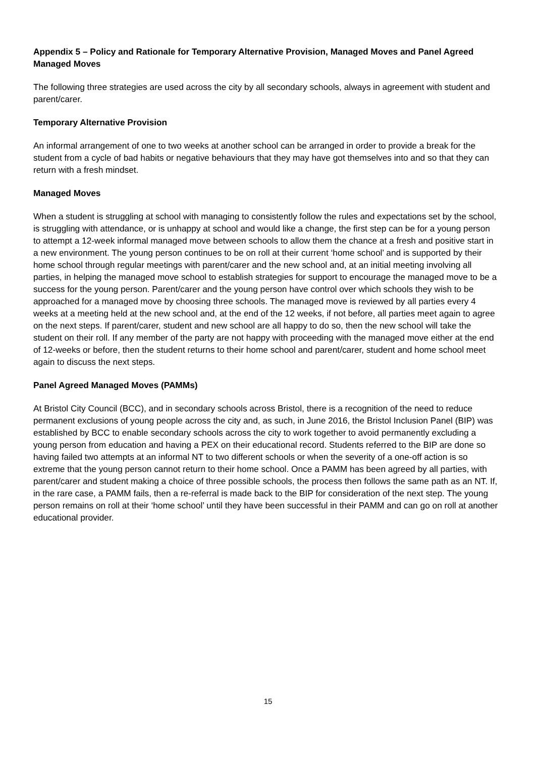Appendix 5 – Policy and Rationale for Temporary Alternative Provision, Managed Moves and Panel Agreed Managed Moves
The following three strategies are used across the city by all secondary schools, always in agreement with student and parent/carer.
Temporary Alternative Provision
An informal arrangement of one to two weeks at another school can be arranged in order to provide a break for the student from a cycle of bad habits or negative behaviours that they may have got themselves into and so that they can return with a fresh mindset.
Managed Moves
When a student is struggling at school with managing to consistently follow the rules and expectations set by the school, is struggling with attendance, or is unhappy at school and would like a change, the first step can be for a young person to attempt a 12-week informal managed move between schools to allow them the chance at a fresh and positive start in a new environment. The young person continues to be on roll at their current ‘home school’ and is supported by their home school through regular meetings with parent/carer and the new school and, at an initial meeting involving all parties, in helping the managed move school to establish strategies for support to encourage the managed move to be a success for the young person. Parent/carer and the young person have control over which schools they wish to be approached for a managed move by choosing three schools. The managed move is reviewed by all parties every 4 weeks at a meeting held at the new school and, at the end of the 12 weeks, if not before, all parties meet again to agree on the next steps. If parent/carer, student and new school are all happy to do so, then the new school will take the student on their roll. If any member of the party are not happy with proceeding with the managed move either at the end of 12-weeks or before, then the student returns to their home school and parent/carer, student and home school meet again to discuss the next steps.
Panel Agreed Managed Moves (PAMMs)
At Bristol City Council (BCC), and in secondary schools across Bristol, there is a recognition of the need to reduce permanent exclusions of young people across the city and, as such, in June 2016, the Bristol Inclusion Panel (BIP) was established by BCC to enable secondary schools across the city to work together to avoid permanently excluding a young person from education and having a PEX on their educational record. Students referred to the BIP are done so having failed two attempts at an informal NT to two different schools or when the severity of a one-off action is so extreme that the young person cannot return to their home school. Once a PAMM has been agreed by all parties, with parent/carer and student making a choice of three possible schools, the process then follows the same path as an NT. If, in the rare case, a PAMM fails, then a re-referral is made back to the BIP for consideration of the next step. The young person remains on roll at their ‘home school’ until they have been successful in their PAMM and can go on roll at another educational provider.
15